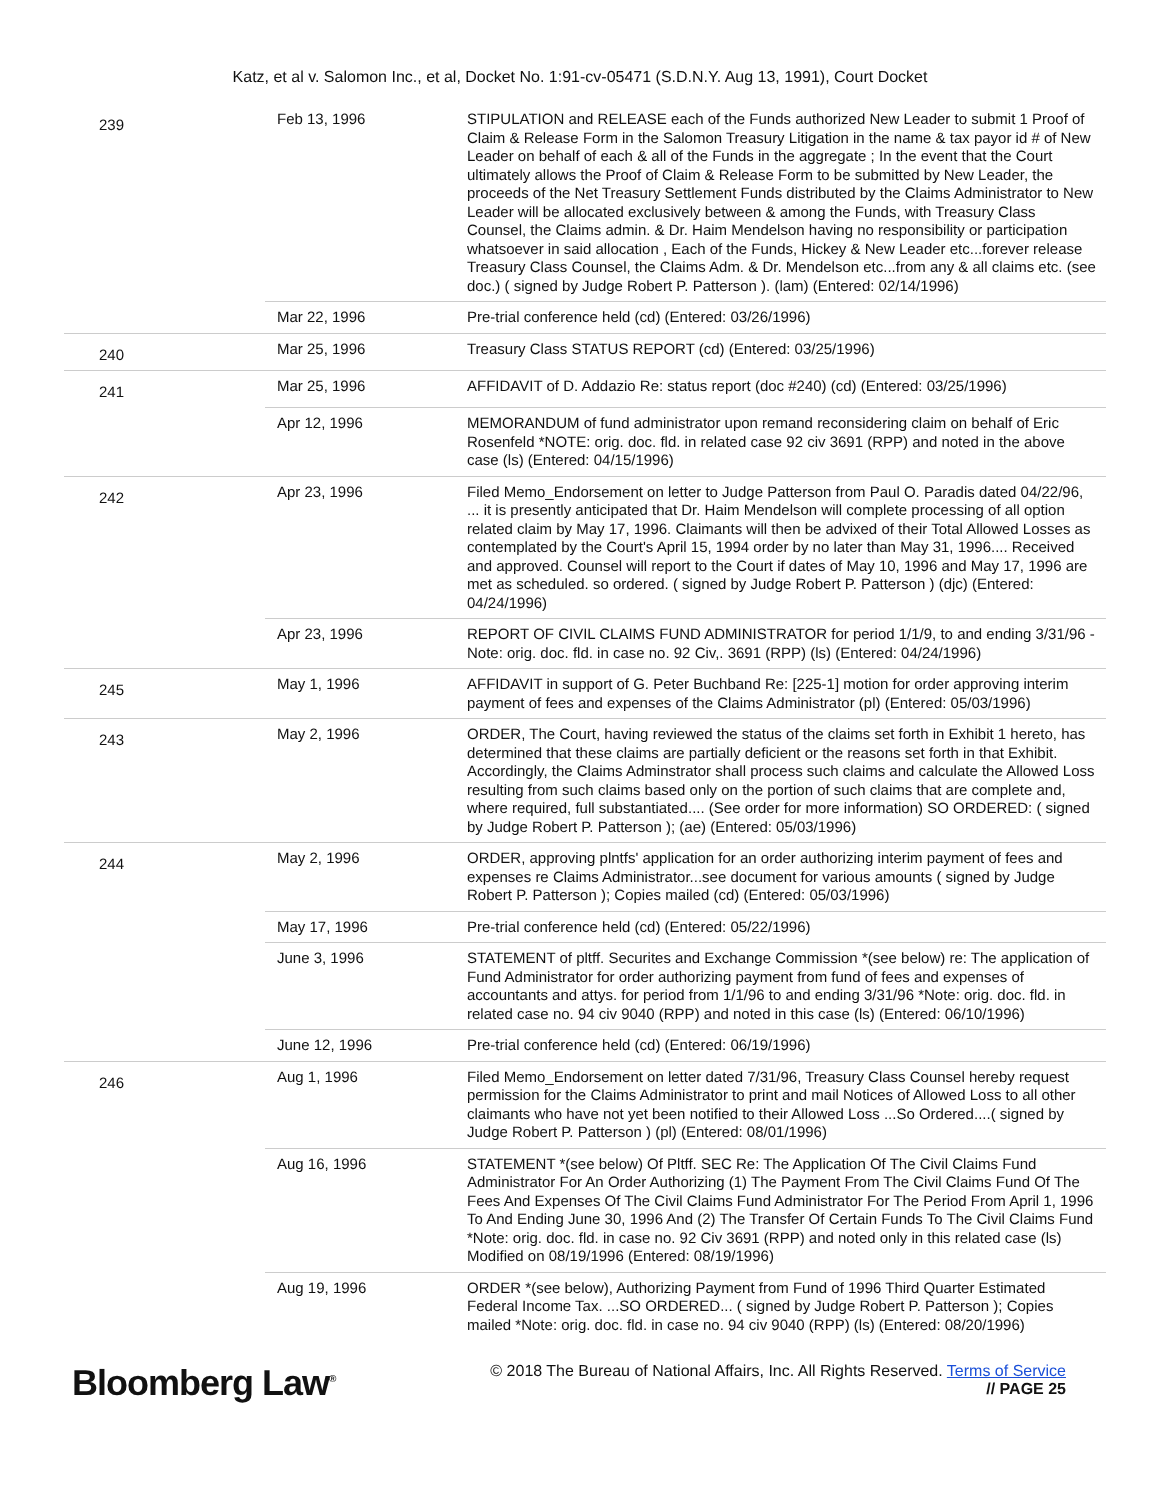Katz, et al v. Salomon Inc., et al, Docket No. 1:91-cv-05471 (S.D.N.Y. Aug 13, 1991), Court Docket
| 239 | Feb 13, 1996 | STIPULATION and RELEASE each of the Funds authorized New Leader to submit 1 Proof of Claim & Release Form in the Salomon Treasury Litigation in the name & tax payor id # of New Leader on behalf of each & all of the Funds in the aggregate ; In the event that the Court ultimately allows the Proof of Claim & Release Form to be submitted by New Leader, the proceeds of the Net Treasury Settlement Funds distributed by the Claims Administrator to New Leader will be allocated exclusively between & among the Funds, with Treasury Class Counsel, the Claims admin. & Dr. Haim Mendelson having no responsibility or participation whatsoever in said allocation , Each of the Funds, Hickey & New Leader etc...forever release Treasury Class Counsel, the Claims Adm. & Dr. Mendelson etc...from any & all claims etc. (see doc.) ( signed by Judge Robert P. Patterson ). (lam) (Entered: 02/14/1996) |
| | Mar 22, 1996 | Pre-trial conference held (cd) (Entered: 03/26/1996) |
| 240 | Mar 25, 1996 | Treasury Class STATUS REPORT (cd) (Entered: 03/25/1996) |
| 241 | Mar 25, 1996 | AFFIDAVIT of D. Addazio Re: status report (doc #240) (cd) (Entered: 03/25/1996) |
| | Apr 12, 1996 | MEMORANDUM of fund administrator upon remand reconsidering claim on behalf of Eric Rosenfeld *NOTE: orig. doc. fld. in related case 92 civ 3691 (RPP) and noted in the above case (ls) (Entered: 04/15/1996) |
| 242 | Apr 23, 1996 | Filed Memo_Endorsement on letter to Judge Patterson from Paul O. Paradis dated 04/22/96, ... it is presently anticipated that Dr. Haim Mendelson will complete processing of all option related claim by May 17, 1996. Claimants will then be advixed of their Total Allowed Losses as contemplated by the Court's April 15, 1994 order by no later than May 31, 1996.... Received and approved. Counsel will report to the Court if dates of May 10, 1996 and May 17, 1996 are met as scheduled. so ordered. ( signed by Judge Robert P. Patterson ) (djc) (Entered: 04/24/1996) |
| | Apr 23, 1996 | REPORT OF CIVIL CLAIMS FUND ADMINISTRATOR for period 1/1/9, to and ending 3/31/96 - Note: orig. doc. fld. in case no. 92 Civ,. 3691 (RPP) (ls) (Entered: 04/24/1996) |
| 245 | May 1, 1996 | AFFIDAVIT in support of G. Peter Buchband Re: [225-1] motion for order approving interim payment of fees and expenses of the Claims Administrator (pl) (Entered: 05/03/1996) |
| 243 | May 2, 1996 | ORDER, The Court, having reviewed the status of the claims set forth in Exhibit 1 hereto, has determined that these claims are partially deficient or the reasons set forth in that Exhibit. Accordingly, the Claims Adminstrator shall process such claims and calculate the Allowed Loss resulting from such claims based only on the portion of such claims that are complete and, where required, full substantiated.... (See order for more information) SO ORDERED: ( signed by Judge Robert P. Patterson ); (ae) (Entered: 05/03/1996) |
| 244 | May 2, 1996 | ORDER, approving plntfs' application for an order authorizing interim payment of fees and expenses re Claims Administrator...see document for various amounts ( signed by Judge Robert P. Patterson ); Copies mailed (cd) (Entered: 05/03/1996) |
| | May 17, 1996 | Pre-trial conference held (cd) (Entered: 05/22/1996) |
| | June 3, 1996 | STATEMENT of pltff. Securites and Exchange Commission *(see below) re: The application of Fund Administrator for order authorizing payment from fund of fees and expenses of accountants and attys. for period from 1/1/96 to and ending 3/31/96 *Note: orig. doc. fld. in related case no. 94 civ 9040 (RPP) and noted in this case (ls) (Entered: 06/10/1996) |
| | June 12, 1996 | Pre-trial conference held (cd) (Entered: 06/19/1996) |
| 246 | Aug 1, 1996 | Filed Memo_Endorsement on letter dated 7/31/96, Treasury Class Counsel hereby request permission for the Claims Administrator to print and mail Notices of Allowed Loss to all other claimants who have not yet been notified to their Allowed Loss ...So Ordered....( signed by Judge Robert P. Patterson ) (pl) (Entered: 08/01/1996) |
| | Aug 16, 1996 | STATEMENT *(see below) Of Pltff. SEC Re: The Application Of The Civil Claims Fund Administrator For An Order Authorizing (1) The Payment From The Civil Claims Fund Of The Fees And Expenses Of The Civil Claims Fund Administrator For The Period From April 1, 1996 To And Ending June 30, 1996 And (2) The Transfer Of Certain Funds To The Civil Claims Fund *Note: orig. doc. fld. in case no. 92 Civ 3691 (RPP) and noted only in this related case (ls) Modified on 08/19/1996 (Entered: 08/19/1996) |
| | Aug 19, 1996 | ORDER *(see below), Authorizing Payment from Fund of 1996 Third Quarter Estimated Federal Income Tax. ...SO ORDERED... ( signed by Judge Robert P. Patterson ); Copies mailed *Note: orig. doc. fld. in case no. 94 civ 9040 (RPP) (ls) (Entered: 08/20/1996) |
Bloomberg Law<sup>®</sup>
© 2018 The Bureau of National Affairs, Inc. All Rights Reserved. Terms of Service
// PAGE 25